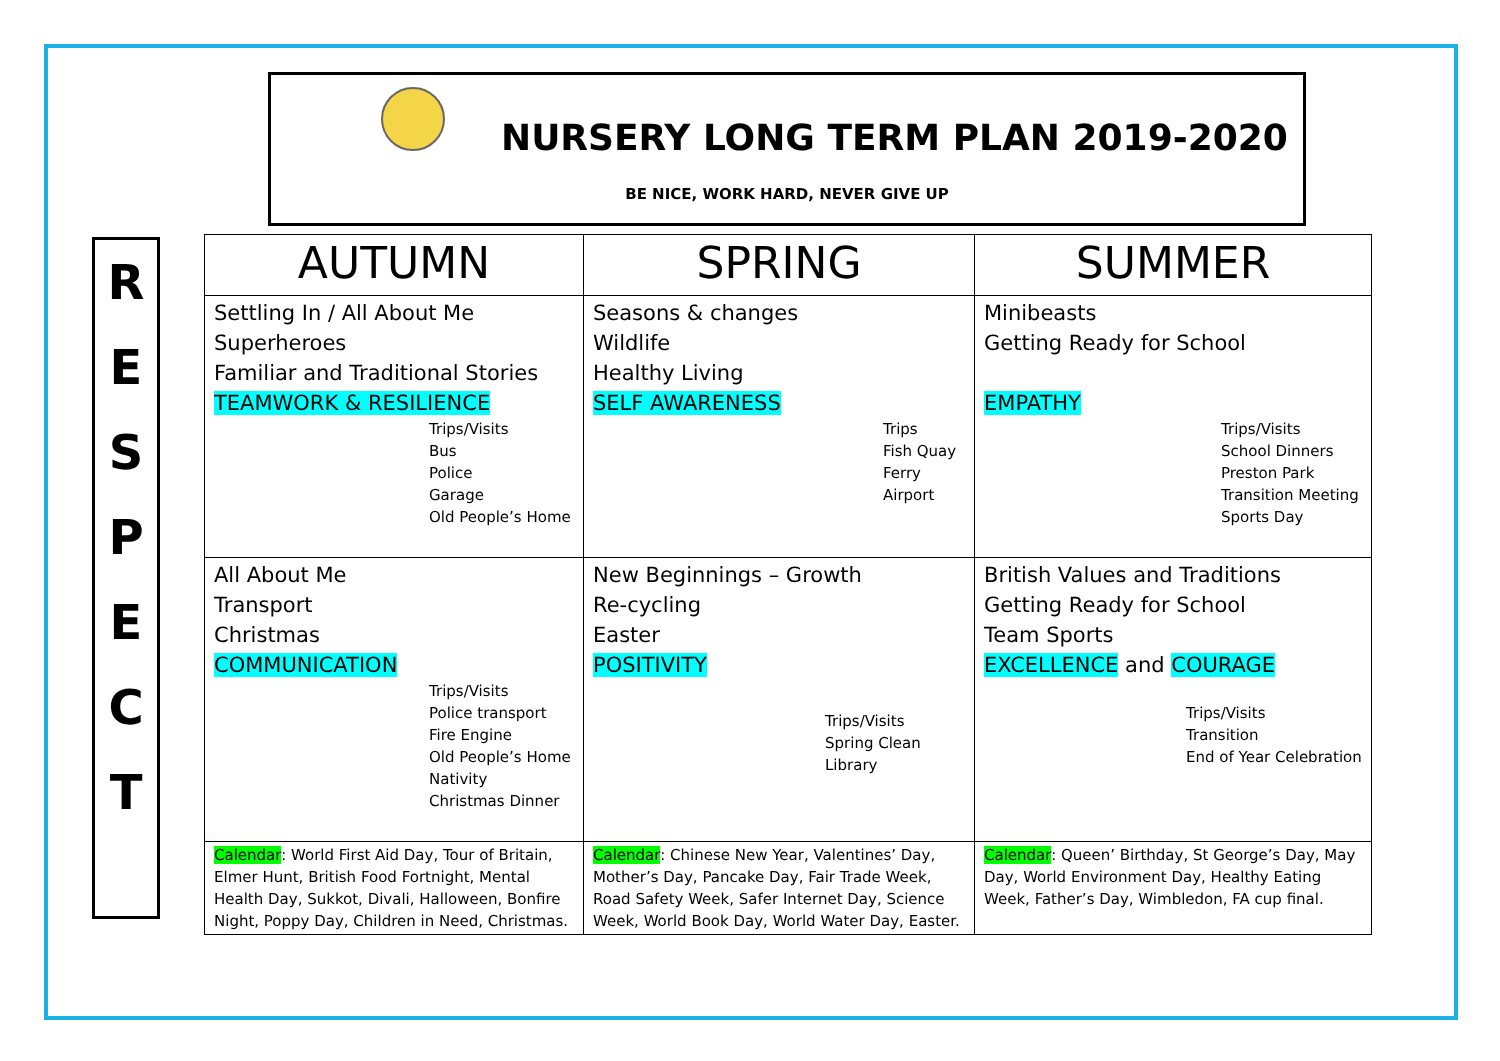NURSERY LONG TERM PLAN 2019-2020
BE NICE, WORK HARD, NEVER GIVE UP
R
E
S
P
E
C
T
| AUTUMN | SPRING | SUMMER |
| --- | --- | --- |
| Settling In / All About Me Superheroes Familiar and Traditional Stories TEAMWORK & RESILIENCE Trips/Visits Bus Police Garage Old People’s Home | Seasons & changes Wildlife Healthy Living SELF AWARENESS Trips Fish Quay Ferry Airport | Minibeasts Getting Ready for School EMPATHY Trips/Visits School Dinners Preston Park Transition Meeting Sports Day |
| All About Me Transport Christmas COMMUNICATION Trips/Visits Police transport Fire Engine Old People’s Home Nativity Christmas Dinner | New Beginnings – Growth Re-cycling Easter POSITIVITY Trips/Visits Spring Clean Library | British Values and Traditions Getting Ready for School Team Sports EXCELLENCE and COURAGE Trips/Visits Transition End of Year Celebration |
| Calendar : World First Aid Day, Tour of Britain, Elmer Hunt, British Food Fortnight, Mental Health Day, Sukkot, Divali, Halloween, Bonfire Night, Poppy Day, Children in Need, Christmas. | Calendar : Chinese New Year, Valentines’ Day, Mother’s Day, Pancake Day, Fair Trade Week, Road Safety Week, Safer Internet Day, Science Week, World Book Day, World Water Day, Easter. | Calendar : Queen’ Birthday, St George’s Day, May Day, World Environment Day, Healthy Eating Week, Father’s Day, Wimbledon, FA cup final. |